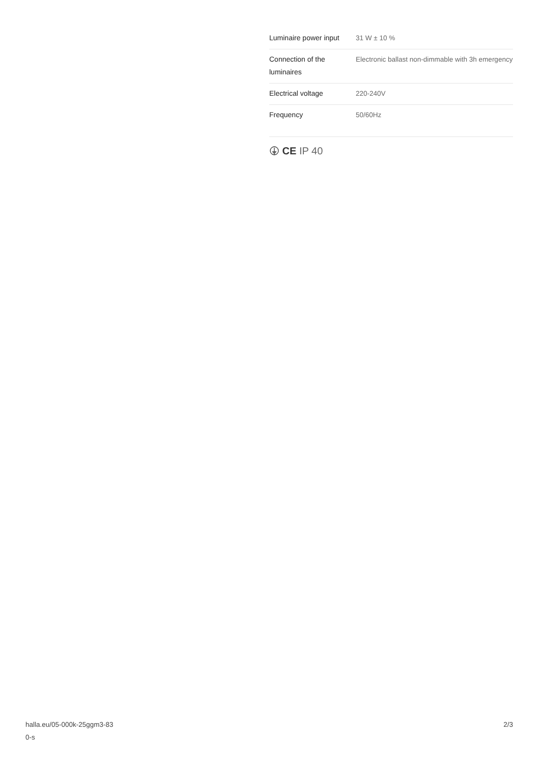| Luminaire power input | 31 W ± 10 % |
| Connection of the luminaires | Electronic ballast non-dimmable with 3h emergency |
| Electrical voltage | 220-240V |
| Frequency | 50/60Hz |
CE IP 40
halla.eu/05-000k-25ggm3-83
0-s
2/3